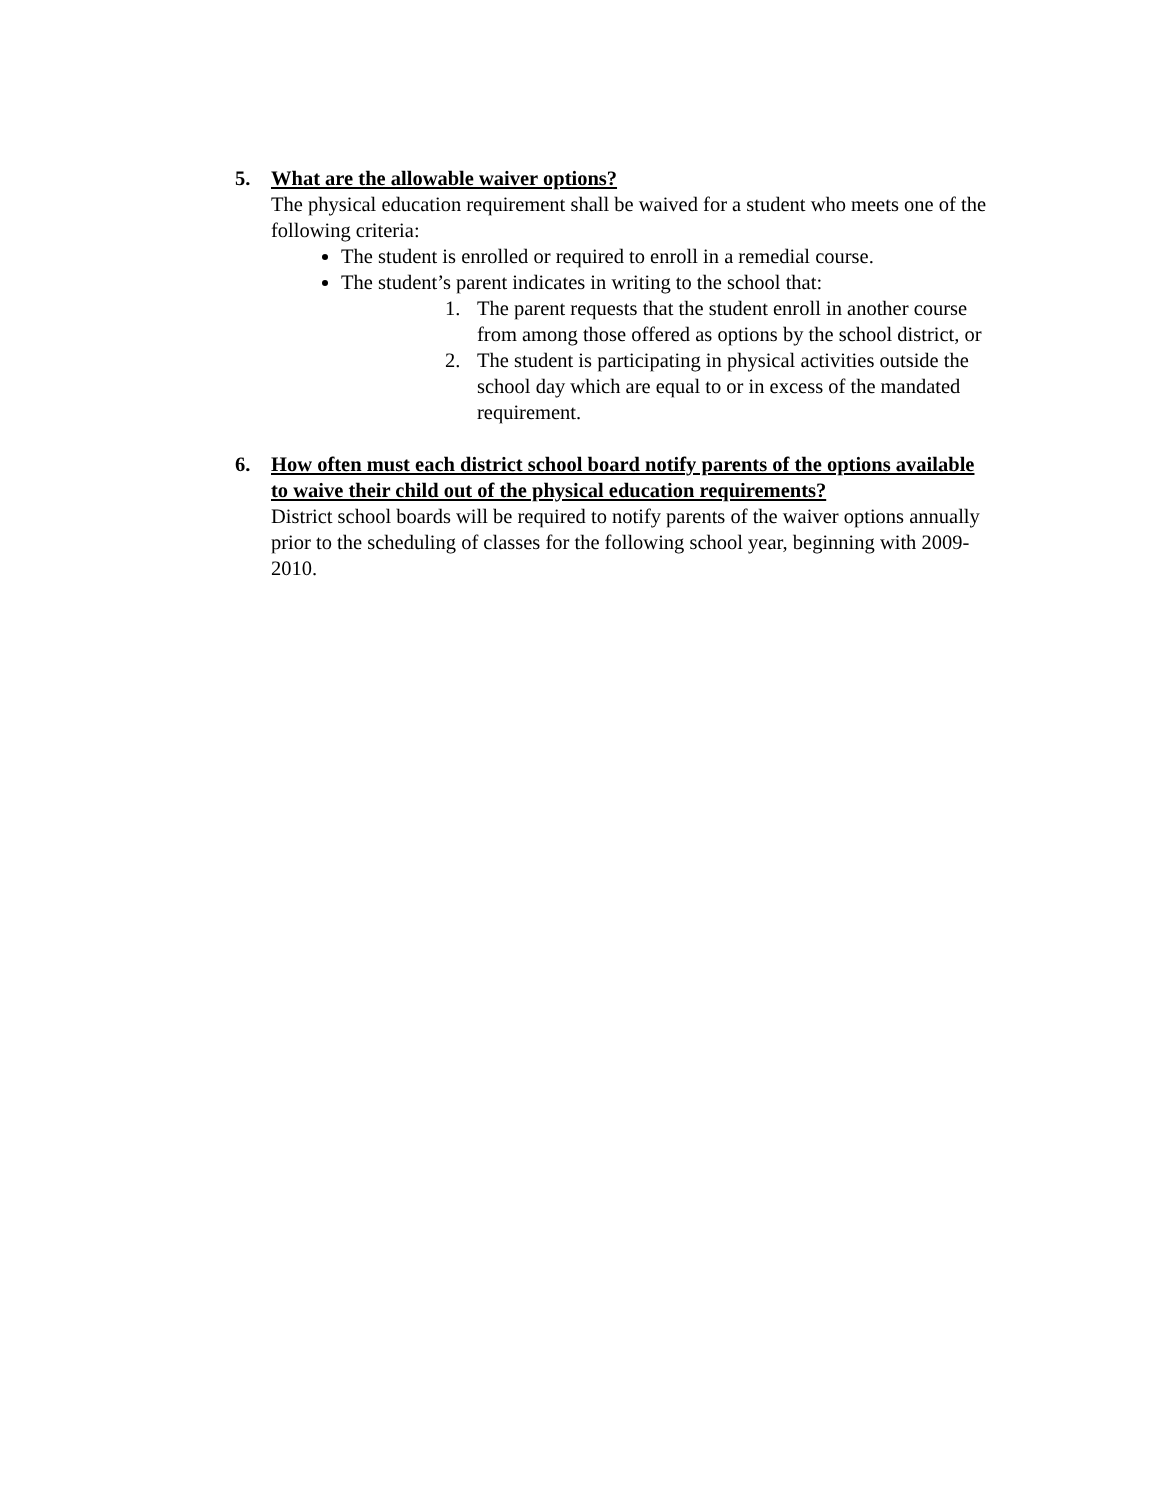5. What are the allowable waiver options?
The physical education requirement shall be waived for a student who meets one of the following criteria:
The student is enrolled or required to enroll in a remedial course.
The student’s parent indicates in writing to the school that:
1. The parent requests that the student enroll in another course from among those offered as options by the school district, or
2. The student is participating in physical activities outside the school day which are equal to or in excess of the mandated requirement.
6. How often must each district school board notify parents of the options available to waive their child out of the physical education requirements?
District school boards will be required to notify parents of the waiver options annually prior to the scheduling of classes for the following school year, beginning with 2009-2010.